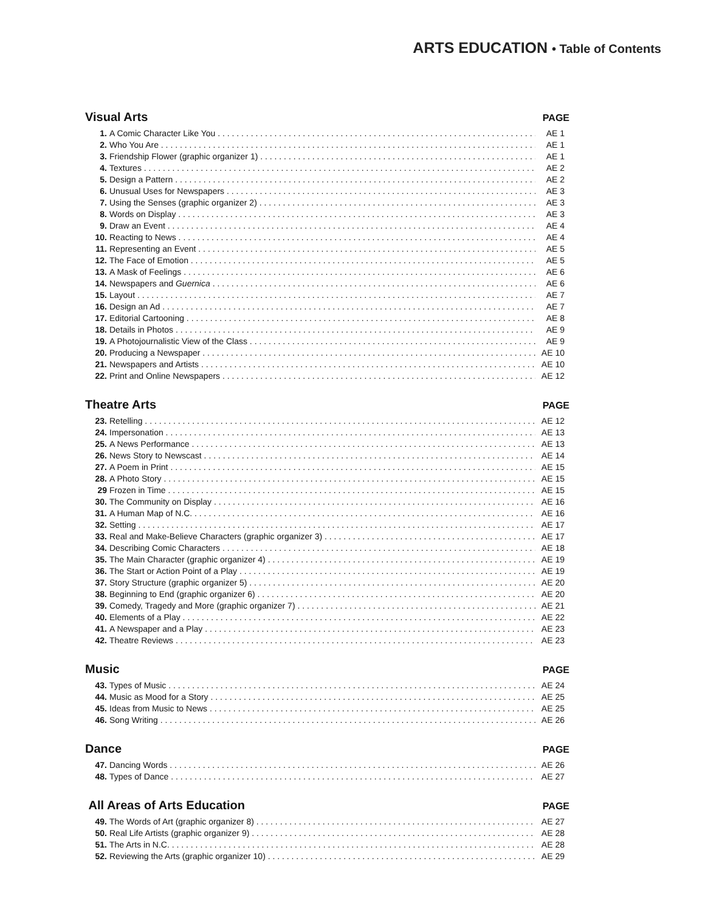ARTS EDUCATION • Table of Contents
Visual Arts PAGE
1. A Comic Character Like You AE 1
2. Who You Are AE 1
3. Friendship Flower (graphic organizer 1) AE 1
4. Textures AE 2
5. Design a Pattern AE 2
6. Unusual Uses for Newspapers AE 3
7. Using the Senses (graphic organizer 2) AE 3
8. Words on Display AE 3
9. Draw an Event AE 4
10. Reacting to News AE 4
11. Representing an Event AE 5
12. The Face of Emotion AE 5
13. A Mask of Feelings AE 6
14. Newspapers and Guernica AE 6
15. Layout AE 7
16. Design an Ad AE 7
17. Editorial Cartooning AE 8
18. Details in Photos AE 9
19. A Photojournalistic View of the Class AE 9
20. Producing a Newspaper AE 10
21. Newspapers and Artists AE 10
22. Print and Online Newspapers AE 12
Theatre Arts PAGE
23. Retelling AE 12
24. Impersonation AE 13
25. A News Performance AE 13
26. News Story to Newscast AE 14
27. A Poem in Print AE 15
28. A Photo Story AE 15
29 Frozen in Time AE 15
30. The Community on Display AE 16
31. A Human Map of N.C. AE 16
32. Setting AE 17
33. Real and Make-Believe Characters (graphic organizer 3) AE 17
34. Describing Comic Characters AE 18
35. The Main Character (graphic organizer 4) AE 19
36. The Start or Action Point of a Play AE 19
37. Story Structure (graphic organizer 5) AE 20
38. Beginning to End (graphic organizer 6) AE 20
39. Comedy, Tragedy and More (graphic organizer 7) AE 21
40. Elements of a Play AE 22
41. A Newspaper and a Play AE 23
42. Theatre Reviews AE 23
Music PAGE
43. Types of Music AE 24
44. Music as Mood for a Story AE 25
45. Ideas from Music to News AE 25
46. Song Writing AE 26
Dance PAGE
47. Dancing Words AE 26
48. Types of Dance AE 27
All Areas of Arts Education PAGE
49. The Words of Art (graphic organizer 8) AE 27
50. Real Life Artists (graphic organizer 9) AE 28
51. The Arts in N.C. AE 28
52. Reviewing the Arts (graphic organizer 10) AE 29